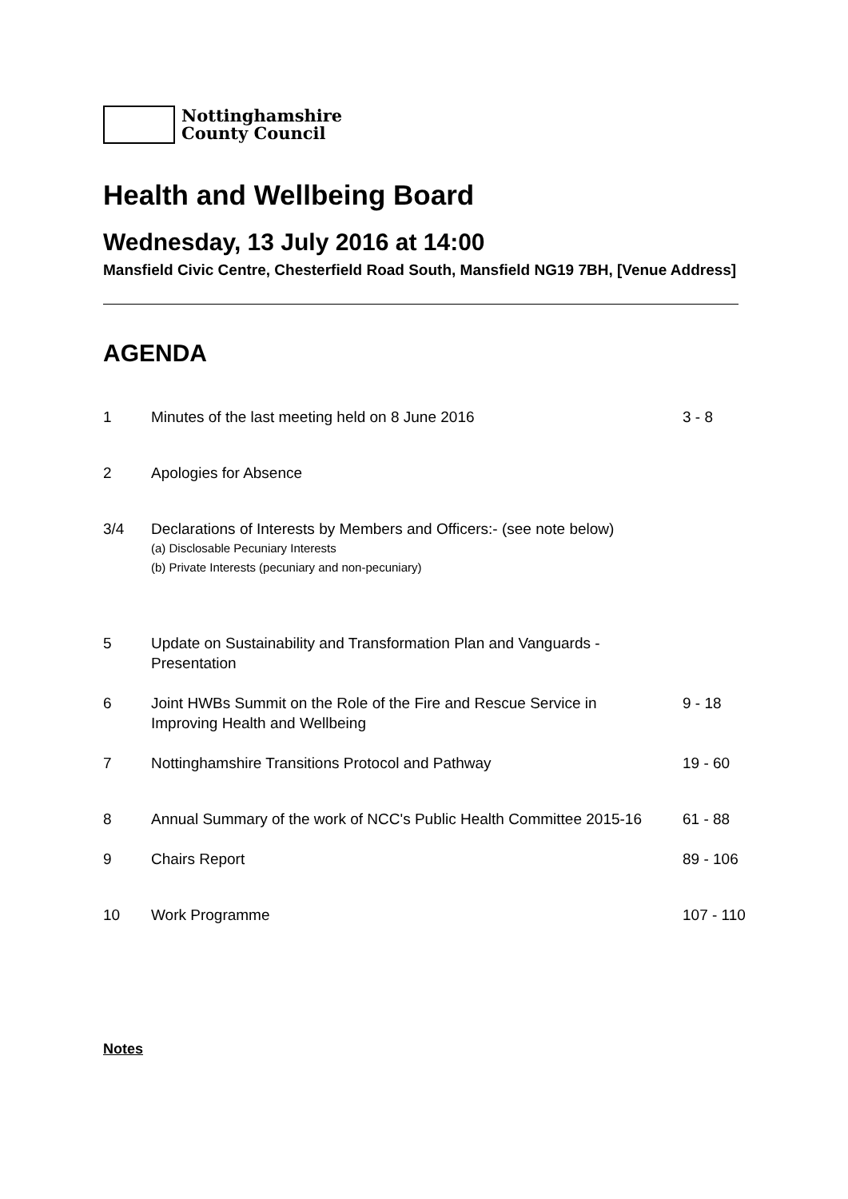Nottinghamshire
County Council
Health and Wellbeing Board
Wednesday, 13 July 2016 at 14:00
Mansfield Civic Centre, Chesterfield Road South, Mansfield NG19 7BH, [Venue Address]
AGENDA
| 1 | Minutes of the last meeting held on 8 June 2016 | 3 - 8 |
| 2 | Apologies for Absence | |
| 3/4 | Declarations of Interests by Members and Officers:- (see note below) (a) Disclosable Pecuniary Interests (b) Private Interests (pecuniary and non-pecuniary) | |
| 5 | Update on Sustainability and Transformation Plan and Vanguards - Presentation | |
| 6 | Joint HWBs Summit on the Role of the Fire and Rescue Service in Improving Health and Wellbeing | 9 - 18 |
| 7 | Nottinghamshire Transitions Protocol and Pathway | 19 - 60 |
| 8 | Annual Summary of the work of NCC's Public Health Committee 2015-16 | 61 - 88 |
| 9 | Chairs Report | 89 - 106 |
| 10 | Work Programme | 107 - 110 |
Notes